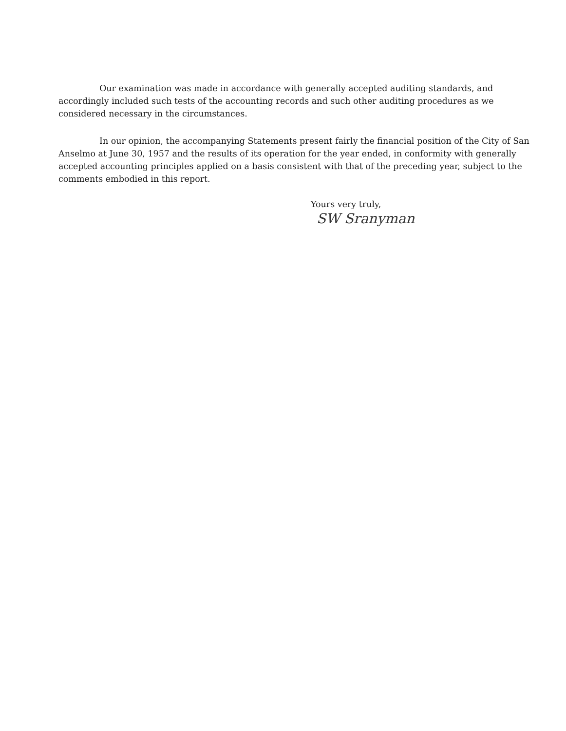Our examination was made in accordance with generally accepted auditing standards, and accordingly included such tests of the accounting records and such other auditing procedures as we considered necessary in the circumstances.
In our opinion, the accompanying Statements present fairly the financial position of the City of San Anselmo at June 30, 1957 and the results of its operation for the year ended, in conformity with generally accepted accounting principles applied on a basis consistent with that of the preceding year, subject to the comments embodied in this report.
Yours very truly,
SW Sranyman